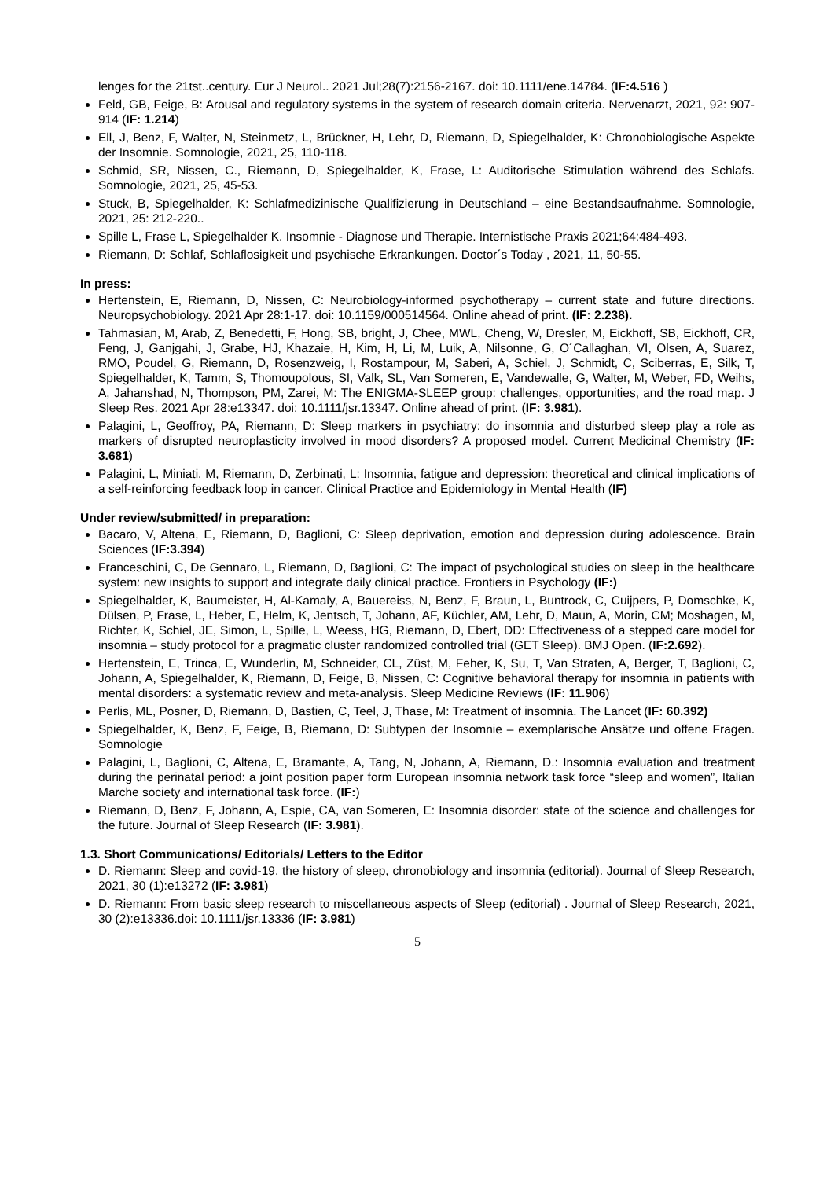lenges for the 21tst..century. Eur J Neurol.. 2021 Jul;28(7):2156-2167. doi: 10.1111/ene.14784. (IF:4.516 )
Feld, GB, Feige, B: Arousal and regulatory systems in the system of research domain criteria. Nervenarzt, 2021, 92: 907-914 (IF: 1.214)
Ell, J, Benz, F, Walter, N, Steinmetz, L, Brückner, H, Lehr, D, Riemann, D, Spiegelhalder, K: Chronobiologische Aspekte der Insomnie. Somnologie, 2021, 25, 110-118.
Schmid, SR, Nissen, C., Riemann, D, Spiegelhalder, K, Frase, L: Auditorische Stimulation während des Schlafs. Somnologie, 2021, 25, 45-53.
Stuck, B, Spiegelhalder, K: Schlafmedizinische Qualifizierung in Deutschland – eine Bestandsaufnahme. Somnologie, 2021, 25: 212-220..
Spille L, Frase L, Spiegelhalder K. Insomnie - Diagnose und Therapie. Internistische Praxis 2021;64:484-493.
Riemann, D: Schlaf, Schlaflosigkeit und psychische Erkrankungen. Doctor´s Today , 2021, 11, 50-55.
In press:
Hertenstein, E, Riemann, D, Nissen, C: Neurobiology-informed psychotherapy – current state and future directions. Neuropsychobiology. 2021 Apr 28:1-17. doi: 10.1159/000514564. Online ahead of print. (IF: 2.238).
Tahmasian, M, Arab, Z, Benedetti, F, Hong, SB, bright, J, Chee, MWL, Cheng, W, Dresler, M, Eickhoff, SB, Eickhoff, CR, Feng, J, Ganjgahi, J, Grabe, HJ, Khazaie, H, Kim, H, Li, M, Luik, A, Nilsonne, G, O´Callaghan, VI, Olsen, A, Suarez, RMO, Poudel, G, Riemann, D, Rosenzweig, I, Rostampour, M, Saberi, A, Schiel, J, Schmidt, C, Sciberras, E, Silk, T, Spiegelhalder, K, Tamm, S, Thomoupolous, SI, Valk, SL, Van Someren, E, Vandewalle, G, Walter, M, Weber, FD, Weihs, A, Jahanshad, N, Thompson, PM, Zarei, M: The ENIGMA-SLEEP group: challenges, opportunities, and the road map. J Sleep Res. 2021 Apr 28:e13347. doi: 10.1111/jsr.13347. Online ahead of print. (IF: 3.981).
Palagini, L, Geoffroy, PA, Riemann, D: Sleep markers in psychiatry: do insomnia and disturbed sleep play a role as markers of disrupted neuroplasticity involved in mood disorders? A proposed model. Current Medicinal Chemistry (IF: 3.681)
Palagini, L, Miniati, M, Riemann, D, Zerbinati, L: Insomnia, fatigue and depression: theoretical and clinical implications of a self-reinforcing feedback loop in cancer. Clinical Practice and Epidemiology in Mental Health (IF)
Under review/submitted/ in preparation:
Bacaro, V, Altena, E, Riemann, D, Baglioni, C: Sleep deprivation, emotion and depression during adolescence. Brain Sciences (IF:3.394)
Franceschini, C, De Gennaro, L, Riemann, D, Baglioni, C: The impact of psychological studies on sleep in the healthcare system: new insights to support and integrate daily clinical practice. Frontiers in Psychology (IF:)
Spiegelhalder, K, Baumeister, H, Al-Kamaly, A, Bauereiss, N, Benz, F, Braun, L, Buntrock, C, Cuijpers, P, Domschke, K, Dülsen, P, Frase, L, Heber, E, Helm, K, Jentsch, T, Johann, AF, Küchler, AM, Lehr, D, Maun, A, Morin, CM; Moshagen, M, Richter, K, Schiel, JE, Simon, L, Spille, L, Weess, HG, Riemann, D, Ebert, DD: Effectiveness of a stepped care model for insomnia – study protocol for a pragmatic cluster randomized controlled trial (GET Sleep). BMJ Open. (IF:2.692).
Hertenstein, E, Trinca, E, Wunderlin, M, Schneider, CL, Züst, M, Feher, K, Su, T, Van Straten, A, Berger, T, Baglioni, C, Johann, A, Spiegelhalder, K, Riemann, D, Feige, B, Nissen, C: Cognitive behavioral therapy for insomnia in patients with mental disorders: a systematic review and meta-analysis. Sleep Medicine Reviews (IF: 11.906)
Perlis, ML, Posner, D, Riemann, D, Bastien, C, Teel, J, Thase, M: Treatment of insomnia. The Lancet (IF: 60.392)
Spiegelhalder, K, Benz, F, Feige, B, Riemann, D: Subtypen der Insomnie – exemplarische Ansätze und offene Fragen. Somnologie
Palagini, L, Baglioni, C, Altena, E, Bramante, A, Tang, N, Johann, A, Riemann, D.: Insomnia evaluation and treatment during the perinatal period: a joint position paper form European insomnia network task force “sleep and women”, Italian Marche society and international task force. (IF:)
Riemann, D, Benz, F, Johann, A, Espie, CA, van Someren, E: Insomnia disorder: state of the science and challenges for the future. Journal of Sleep Research (IF: 3.981).
1.3. Short Communications/ Editorials/ Letters to the Editor
D. Riemann: Sleep and covid-19, the history of sleep, chronobiology and insomnia (editorial). Journal of Sleep Research, 2021, 30 (1):e13272 (IF: 3.981)
D. Riemann: From basic sleep research to miscellaneous aspects of Sleep (editorial) . Journal of Sleep Research, 2021, 30 (2):e13336.doi: 10.1111/jsr.13336 (IF: 3.981)
5